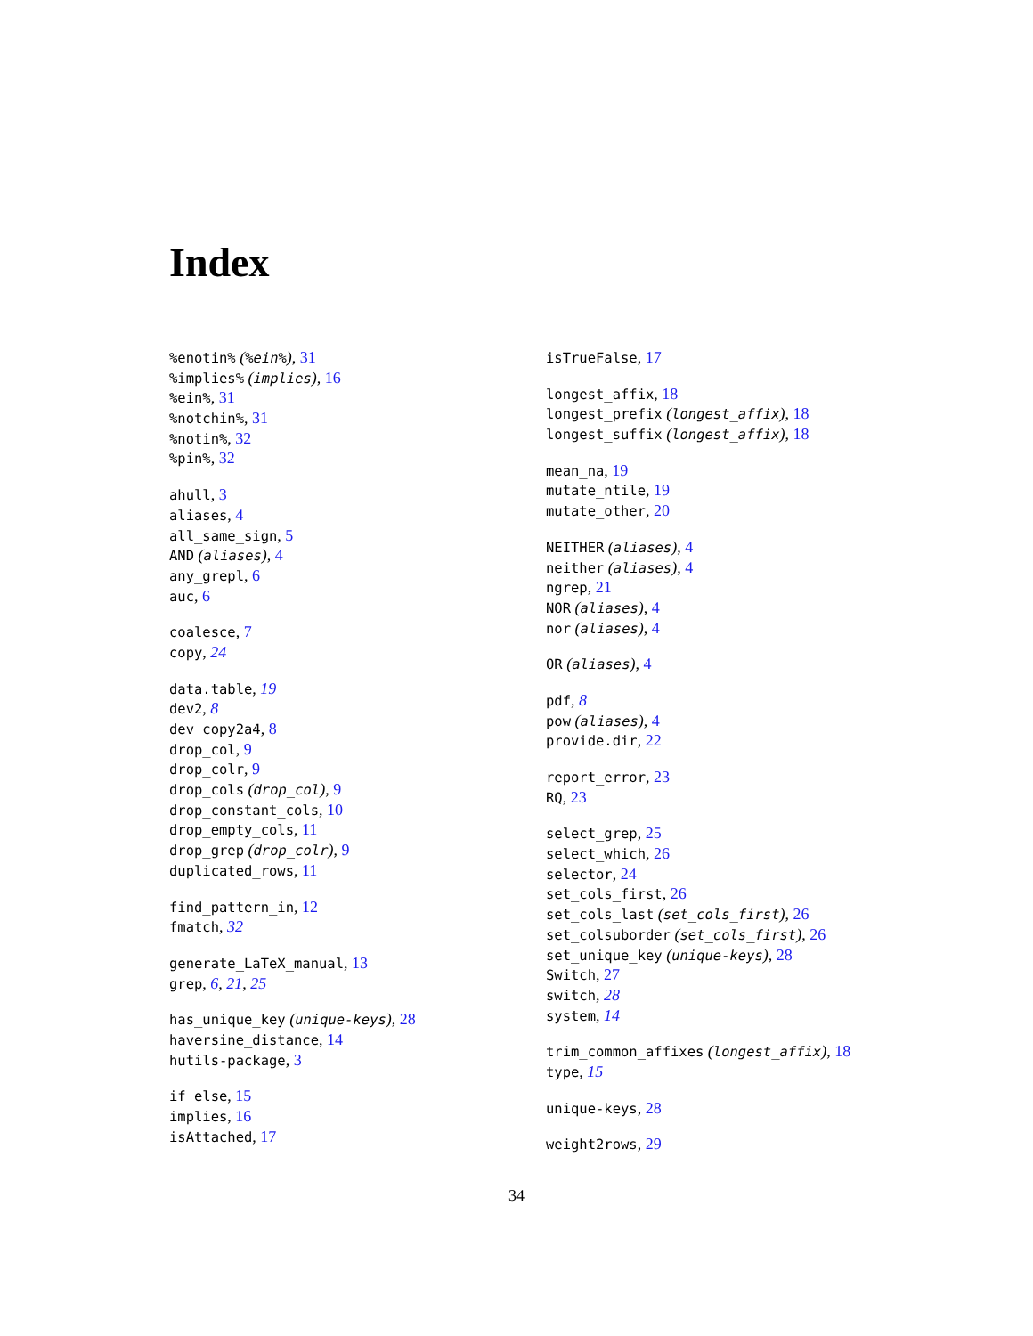Index
%enotin% (%ein%), 31
%implies% (implies), 16
%ein%, 31
%notchin%, 31
%notin%, 32
%pin%, 32
ahull, 3
aliases, 4
all_same_sign, 5
AND (aliases), 4
any_grepl, 6
auc, 6
coalesce, 7
copy, 24
data.table, 19
dev2, 8
dev_copy2a4, 8
drop_col, 9
drop_colr, 9
drop_cols (drop_col), 9
drop_constant_cols, 10
drop_empty_cols, 11
drop_grep (drop_colr), 9
duplicated_rows, 11
find_pattern_in, 12
fmatch, 32
generate_LaTeX_manual, 13
grep, 6, 21, 25
has_unique_key (unique-keys), 28
haversine_distance, 14
hutils-package, 3
if_else, 15
implies, 16
isAttached, 17
isTrueFalse, 17
longest_affix, 18
longest_prefix (longest_affix), 18
longest_suffix (longest_affix), 18
mean_na, 19
mutate_ntile, 19
mutate_other, 20
NEITHER (aliases), 4
neither (aliases), 4
ngrep, 21
NOR (aliases), 4
nor (aliases), 4
OR (aliases), 4
pdf, 8
pow (aliases), 4
provide.dir, 22
report_error, 23
RQ, 23
select_grep, 25
select_which, 26
selector, 24
set_cols_first, 26
set_cols_last (set_cols_first), 26
set_colsuborder (set_cols_first), 26
set_unique_key (unique-keys), 28
Switch, 27
switch, 28
system, 14
trim_common_affixes (longest_affix), 18
type, 15
unique-keys, 28
weight2rows, 29
34